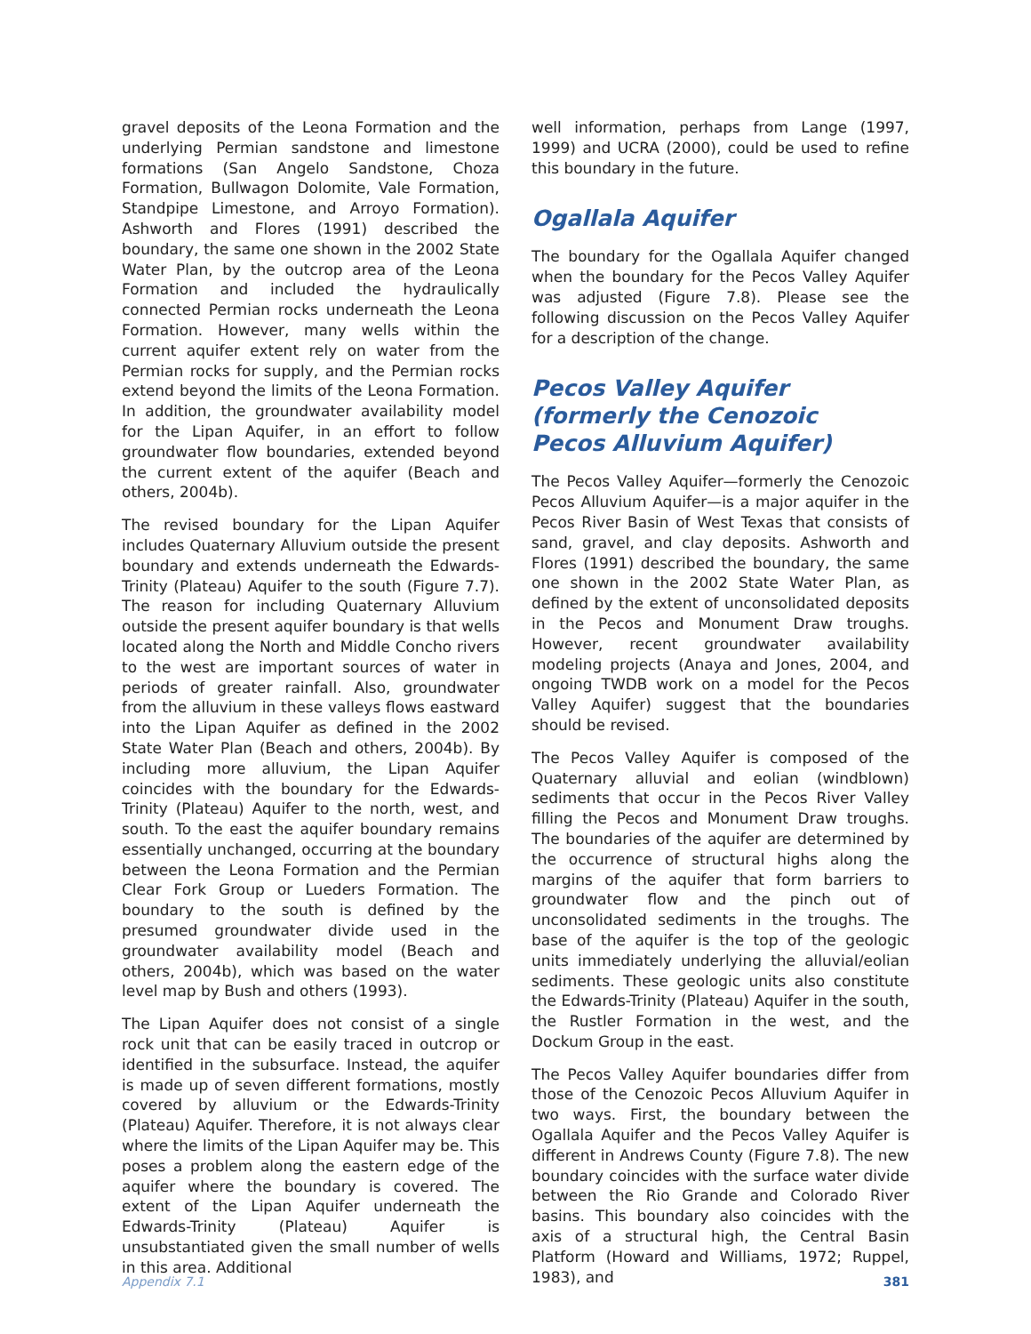gravel deposits of the Leona Formation and the underlying Permian sandstone and limestone formations (San Angelo Sandstone, Choza Formation, Bullwagon Dolomite, Vale Formation, Standpipe Limestone, and Arroyo Formation). Ashworth and Flores (1991) described the boundary, the same one shown in the 2002 State Water Plan, by the outcrop area of the Leona Formation and included the hydraulically connected Permian rocks underneath the Leona Formation. However, many wells within the current aquifer extent rely on water from the Permian rocks for supply, and the Permian rocks extend beyond the limits of the Leona Formation. In addition, the groundwater availability model for the Lipan Aquifer, in an effort to follow groundwater flow boundaries, extended beyond the current extent of the aquifer (Beach and others, 2004b).
The revised boundary for the Lipan Aquifer includes Quaternary Alluvium outside the present boundary and extends underneath the Edwards-Trinity (Plateau) Aquifer to the south (Figure 7.7). The reason for including Quaternary Alluvium outside the present aquifer boundary is that wells located along the North and Middle Concho rivers to the west are important sources of water in periods of greater rainfall. Also, groundwater from the alluvium in these valleys flows eastward into the Lipan Aquifer as defined in the 2002 State Water Plan (Beach and others, 2004b). By including more alluvium, the Lipan Aquifer coincides with the boundary for the Edwards-Trinity (Plateau) Aquifer to the north, west, and south. To the east the aquifer boundary remains essentially unchanged, occurring at the boundary between the Leona Formation and the Permian Clear Fork Group or Lueders Formation. The boundary to the south is defined by the presumed groundwater divide used in the groundwater availability model (Beach and others, 2004b), which was based on the water level map by Bush and others (1993).
The Lipan Aquifer does not consist of a single rock unit that can be easily traced in outcrop or identified in the subsurface. Instead, the aquifer is made up of seven different formations, mostly covered by alluvium or the Edwards-Trinity (Plateau) Aquifer. Therefore, it is not always clear where the limits of the Lipan Aquifer may be. This poses a problem along the eastern edge of the aquifer where the boundary is covered. The extent of the Lipan Aquifer underneath the Edwards-Trinity (Plateau) Aquifer is unsubstantiated given the small number of wells in this area. Additional
well information, perhaps from Lange (1997, 1999) and UCRA (2000), could be used to refine this boundary in the future.
Ogallala Aquifer
The boundary for the Ogallala Aquifer changed when the boundary for the Pecos Valley Aquifer was adjusted (Figure 7.8). Please see the following discussion on the Pecos Valley Aquifer for a description of the change.
Pecos Valley Aquifer
(formerly the Cenozoic
Pecos Alluvium Aquifer)
The Pecos Valley Aquifer—formerly the Cenozoic Pecos Alluvium Aquifer—is a major aquifer in the Pecos River Basin of West Texas that consists of sand, gravel, and clay deposits. Ashworth and Flores (1991) described the boundary, the same one shown in the 2002 State Water Plan, as defined by the extent of unconsolidated deposits in the Pecos and Monument Draw troughs. However, recent groundwater availability modeling projects (Anaya and Jones, 2004, and ongoing TWDB work on a model for the Pecos Valley Aquifer) suggest that the boundaries should be revised.
The Pecos Valley Aquifer is composed of the Quaternary alluvial and eolian (windblown) sediments that occur in the Pecos River Valley filling the Pecos and Monument Draw troughs. The boundaries of the aquifer are determined by the occurrence of structural highs along the margins of the aquifer that form barriers to groundwater flow and the pinch out of unconsolidated sediments in the troughs. The base of the aquifer is the top of the geologic units immediately underlying the alluvial/eolian sediments. These geologic units also constitute the Edwards-Trinity (Plateau) Aquifer in the south, the Rustler Formation in the west, and the Dockum Group in the east.
The Pecos Valley Aquifer boundaries differ from those of the Cenozoic Pecos Alluvium Aquifer in two ways. First, the boundary between the Ogallala Aquifer and the Pecos Valley Aquifer is different in Andrews County (Figure 7.8). The new boundary coincides with the surface water divide between the Rio Grande and Colorado River basins. This boundary also coincides with the axis of a structural high, the Central Basin Platform (Howard and Williams, 1972; Ruppel, 1983), and
Appendix 7.1 381